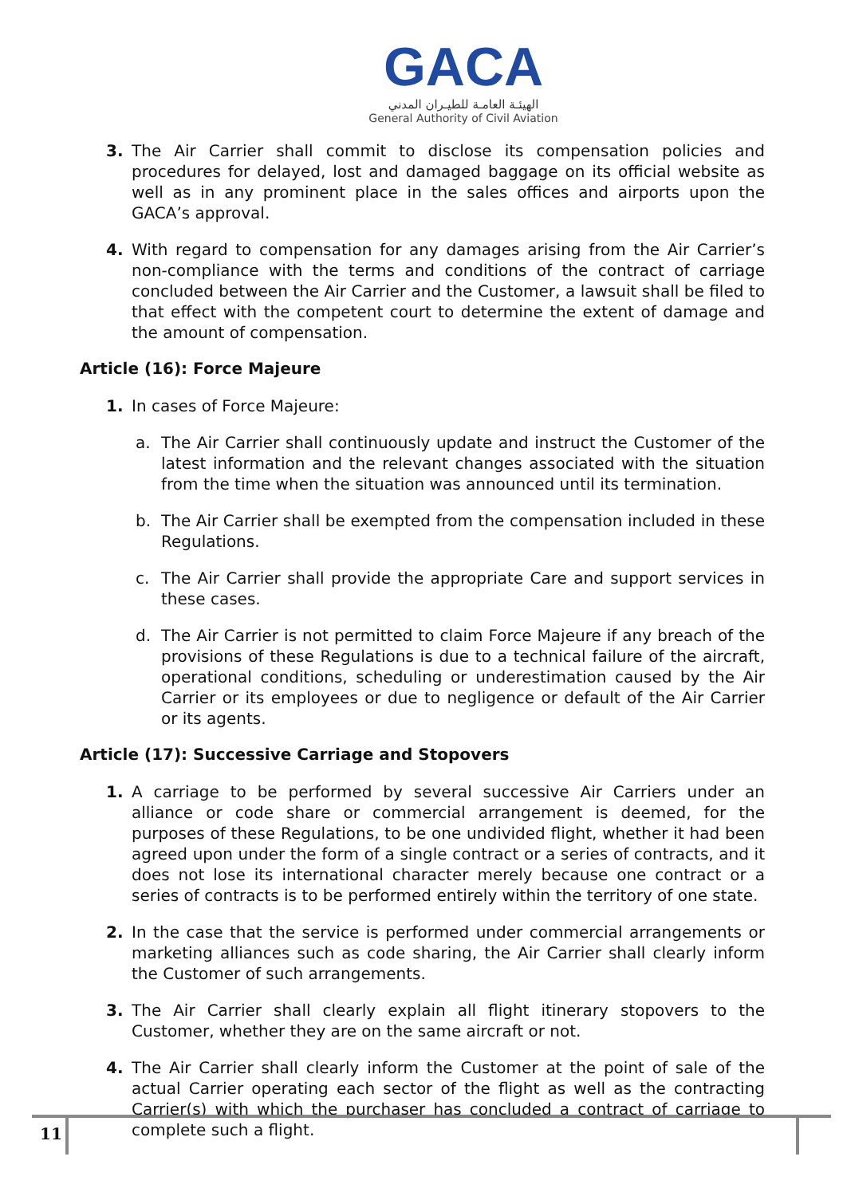GACA
الهيئـة العامـة للطيـران المدني
General Authority of Civil Aviation
3. The Air Carrier shall commit to disclose its compensation policies and procedures for delayed, lost and damaged baggage on its official website as well as in any prominent place in the sales offices and airports upon the GACA’s approval.
4. With regard to compensation for any damages arising from the Air Carrier’s non-compliance with the terms and conditions of the contract of carriage concluded between the Air Carrier and the Customer, a lawsuit shall be filed to that effect with the competent court to determine the extent of damage and the amount of compensation.
Article (16): Force Majeure
1. In cases of Force Majeure:
a. The Air Carrier shall continuously update and instruct the Customer of the latest information and the relevant changes associated with the situation from the time when the situation was announced until its termination.
b. The Air Carrier shall be exempted from the compensation included in these Regulations.
c. The Air Carrier shall provide the appropriate Care and support services in these cases.
d. The Air Carrier is not permitted to claim Force Majeure if any breach of the provisions of these Regulations is due to a technical failure of the aircraft, operational conditions, scheduling or underestimation caused by the Air Carrier or its employees or due to negligence or default of the Air Carrier or its agents.
Article (17): Successive Carriage and Stopovers
1. A carriage to be performed by several successive Air Carriers under an alliance or code share or commercial arrangement is deemed, for the purposes of these Regulations, to be one undivided flight, whether it had been agreed upon under the form of a single contract or a series of contracts, and it does not lose its international character merely because one contract or a series of contracts is to be performed entirely within the territory of one state.
2. In the case that the service is performed under commercial arrangements or marketing alliances such as code sharing, the Air Carrier shall clearly inform the Customer of such arrangements.
3. The Air Carrier shall clearly explain all flight itinerary stopovers to the Customer, whether they are on the same aircraft or not.
4. The Air Carrier shall clearly inform the Customer at the point of sale of the actual Carrier operating each sector of the flight as well as the contracting Carrier(s) with which the purchaser has concluded a contract of carriage to complete such a flight.
11